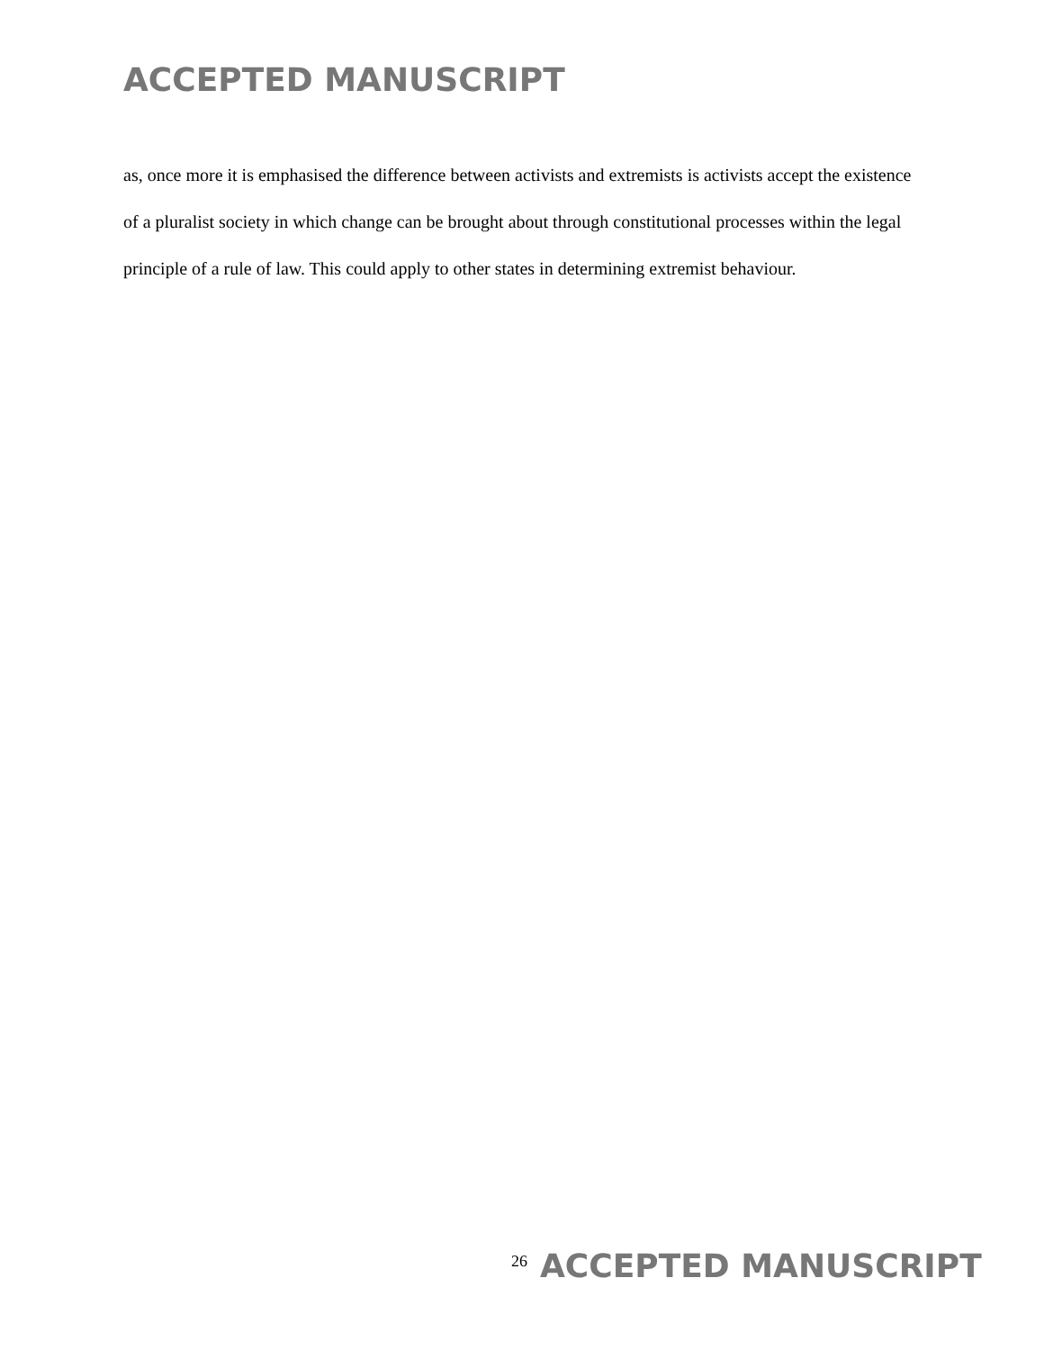ACCEPTED MANUSCRIPT
as, once more it is emphasised the difference between activists and extremists is activists accept the existence of a pluralist society in which change can be brought about through constitutional processes within the legal principle of a rule of law. This could apply to other states in determining extremist behaviour.
26 ACCEPTED MANUSCRIPT